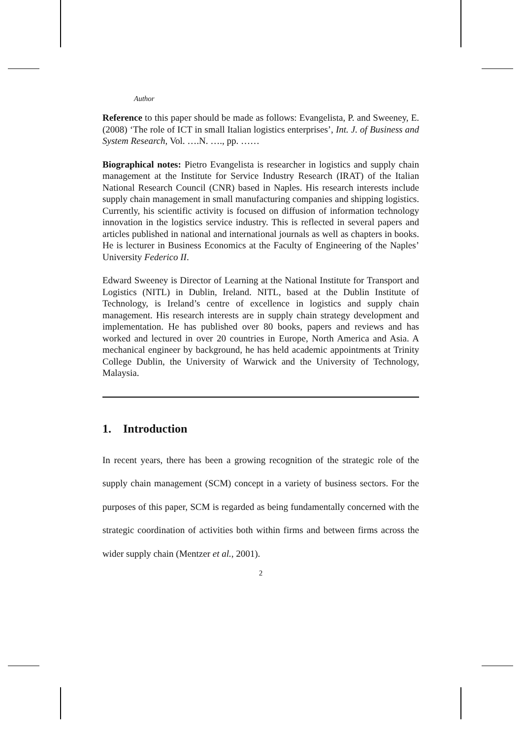Author
Reference to this paper should be made as follows: Evangelista, P. and Sweeney, E. (2008) ‘The role of ICT in small Italian logistics enterprises’, Int. J. of Business and System Research, Vol. ….N. …., pp. ……
Biographical notes: Pietro Evangelista is researcher in logistics and supply chain management at the Institute for Service Industry Research (IRAT) of the Italian National Research Council (CNR) based in Naples. His research interests include supply chain management in small manufacturing companies and shipping logistics. Currently, his scientific activity is focused on diffusion of information technology innovation in the logistics service industry. This is reflected in several papers and articles published in national and international journals as well as chapters in books. He is lecturer in Business Economics at the Faculty of Engineering of the Naples’ University Federico II.
Edward Sweeney is Director of Learning at the National Institute for Transport and Logistics (NITL) in Dublin, Ireland. NITL, based at the Dublin Institute of Technology, is Ireland’s centre of excellence in logistics and supply chain management. His research interests are in supply chain strategy development and implementation. He has published over 80 books, papers and reviews and has worked and lectured in over 20 countries in Europe, North America and Asia. A mechanical engineer by background, he has held academic appointments at Trinity College Dublin, the University of Warwick and the University of Technology, Malaysia.
1. Introduction
In recent years, there has been a growing recognition of the strategic role of the supply chain management (SCM) concept in a variety of business sectors. For the purposes of this paper, SCM is regarded as being fundamentally concerned with the strategic coordination of activities both within firms and between firms across the wider supply chain (Mentzer et al., 2001).
2